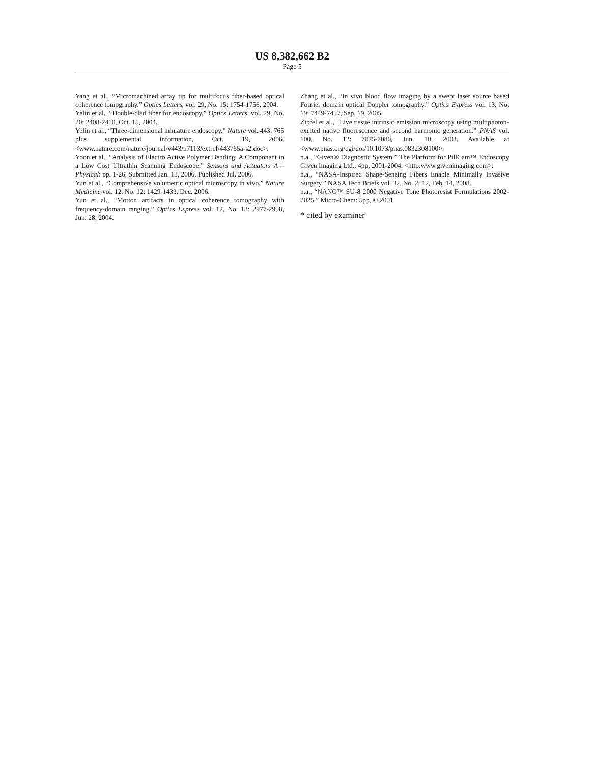US 8,382,662 B2
Page 5
Yang et al., “Micromachined array tip for multifocus fiber-based optical coherence tomography.” Optics Letters, vol. 29, No. 15: 1754-1756, 2004.
Yelin et al., “Double-clad fiber for endoscopy.” Optics Letters, vol. 29, No. 20: 2408-2410, Oct. 15, 2004.
Yelin et al., “Three-dimensional miniature endoscopy.” Nature vol. 443: 765 plus supplemental information, Oct. 19, 2006. <www.nature.com/nature/journal/v443/n7113/extref/443765a-s2.doc>.
Yoon et al., “Analysis of Electro Active Polymer Bending: A Component in a Low Cost Ultrathin Scanning Endoscope.” Sensors and Actuators A—Physical: pp. 1-26, Submitted Jan. 13, 2006, Published Jul. 2006.
Yun et al., “Comprehensive volumetric optical microscopy in vivo.” Nature Medicine vol. 12, No. 12: 1429-1433, Dec. 2006.
Yun et al., “Motion artifacts in optical coherence tomography with frequency-domain ranging.” Optics Express vol. 12, No. 13: 2977-2998, Jun. 28, 2004.
Zhang et al., “In vivo blood flow imaging by a swept laser source based Fourier domain optical Doppler tomography.” Optics Express vol. 13, No. 19: 7449-7457, Sep. 19, 2005.
Zipfel et al., “Live tissue intrinsic emission microscopy using multiphoton-excited native fluorescence and second harmonic generation.” PNAS vol. 100, No. 12: 7075-7080, Jun. 10, 2003. Available at <www.pnas.org/cgi/doi/10.1073/pnas.0832308100>.
n.a., “Given® Diagnostic System.” The Platform for PillCam™ Endoscopy Given Imaging Ltd.: 4pp, 2001-2004. <http:www.givenimaging.com>.
n.a., “NASA-Inspired Shape-Sensing Fibers Enable Minimally Invasive Surgery.” NASA Tech Briefs vol. 32, No. 2: 12, Feb. 14, 2008.
n.a., “NANO™ SU-8 2000 Negative Tone Photoresist Formulations 2002-2025.” Micro-Chem: 5pp, © 2001.
* cited by examiner